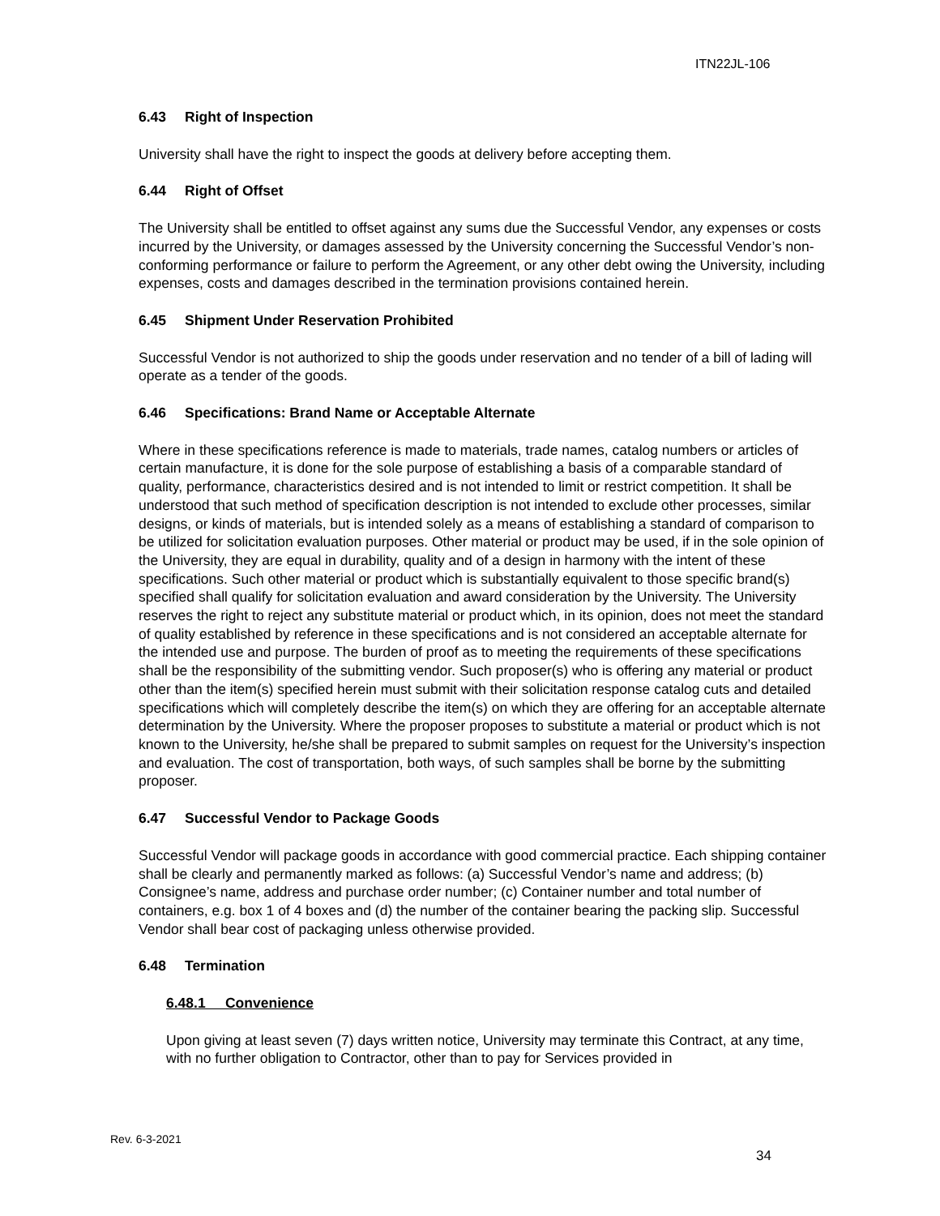ITN22JL-106
6.43 Right of Inspection
University shall have the right to inspect the goods at delivery before accepting them.
6.44 Right of Offset
The University shall be entitled to offset against any sums due the Successful Vendor, any expenses or costs incurred by the University, or damages assessed by the University concerning the Successful Vendor’s non-conforming performance or failure to perform the Agreement, or any other debt owing the University, including expenses, costs and damages described in the termination provisions contained herein.
6.45 Shipment Under Reservation Prohibited
Successful Vendor is not authorized to ship the goods under reservation and no tender of a bill of lading will operate as a tender of the goods.
6.46 Specifications: Brand Name or Acceptable Alternate
Where in these specifications reference is made to materials, trade names, catalog numbers or articles of certain manufacture, it is done for the sole purpose of establishing a basis of a comparable standard of quality, performance, characteristics desired and is not intended to limit or restrict competition. It shall be understood that such method of specification description is not intended to exclude other processes, similar designs, or kinds of materials, but is intended solely as a means of establishing a standard of comparison to be utilized for solicitation evaluation purposes. Other material or product may be used, if in the sole opinion of the University, they are equal in durability, quality and of a design in harmony with the intent of these specifications. Such other material or product which is substantially equivalent to those specific brand(s) specified shall qualify for solicitation evaluation and award consideration by the University. The University reserves the right to reject any substitute material or product which, in its opinion, does not meet the standard of quality established by reference in these specifications and is not considered an acceptable alternate for the intended use and purpose. The burden of proof as to meeting the requirements of these specifications shall be the responsibility of the submitting vendor. Such proposer(s) who is offering any material or product other than the item(s) specified herein must submit with their solicitation response catalog cuts and detailed specifications which will completely describe the item(s) on which they are offering for an acceptable alternate determination by the University. Where the proposer proposes to substitute a material or product which is not known to the University, he/she shall be prepared to submit samples on request for the University’s inspection and evaluation. The cost of transportation, both ways, of such samples shall be borne by the submitting proposer.
6.47 Successful Vendor to Package Goods
Successful Vendor will package goods in accordance with good commercial practice. Each shipping container shall be clearly and permanently marked as follows: (a) Successful Vendor’s name and address; (b) Consignee’s name, address and purchase order number; (c) Container number and total number of containers, e.g. box 1 of 4 boxes and (d) the number of the container bearing the packing slip. Successful Vendor shall bear cost of packaging unless otherwise provided.
6.48 Termination
6.48.1 Convenience
Upon giving at least seven (7) days written notice, University may terminate this Contract, at any time, with no further obligation to Contractor, other than to pay for Services provided in
Rev. 6-3-2021
34